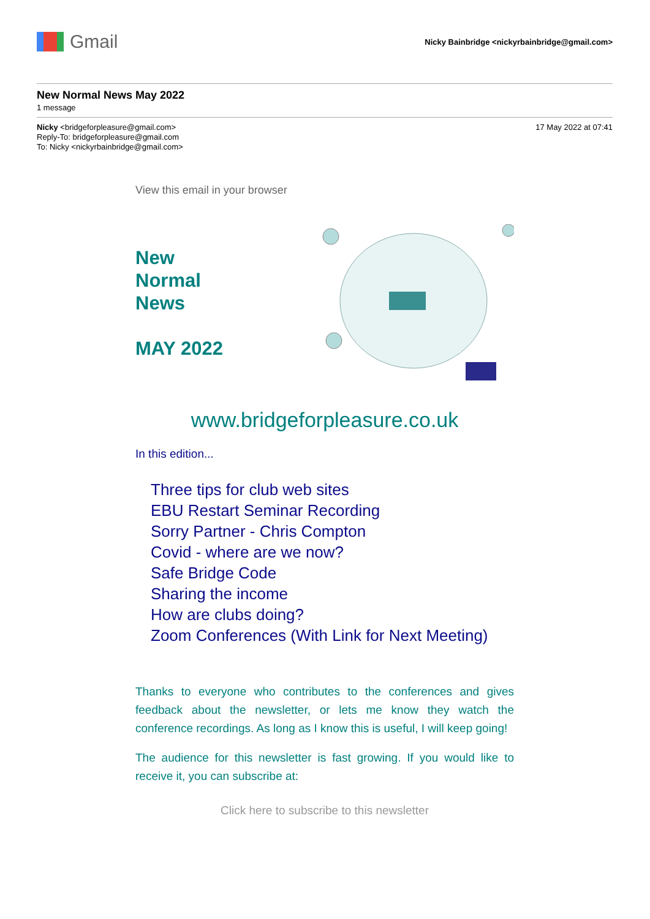Gmail
Nicky Bainbridge <nickyrbainbridge@gmail.com>
New Normal News May 2022
1 message
Nicky <bridgeforpleasure@gmail.com>
Reply-To: bridgeforpleasure@gmail.com
To: Nicky <nickyrbainbridge@gmail.com>
17 May 2022 at 07:41
View this email in your browser
New
Normal
News
MAY 2022
www.bridgeforpleasure.co.uk
In this edition...
Three tips for club web sites
EBU Restart Seminar Recording
Sorry Partner - Chris Compton
Covid - where are we now?
Safe Bridge Code
Sharing the income
How are clubs doing?
Zoom Conferences (With Link for Next Meeting)
Thanks to everyone who contributes to the conferences and gives feedback about the newsletter, or lets me know they watch the conference recordings. As long as I know this is useful, I will keep going!
The audience for this newsletter is fast growing. If you would like to receive it, you can subscribe at:
Click here to subscribe to this newsletter